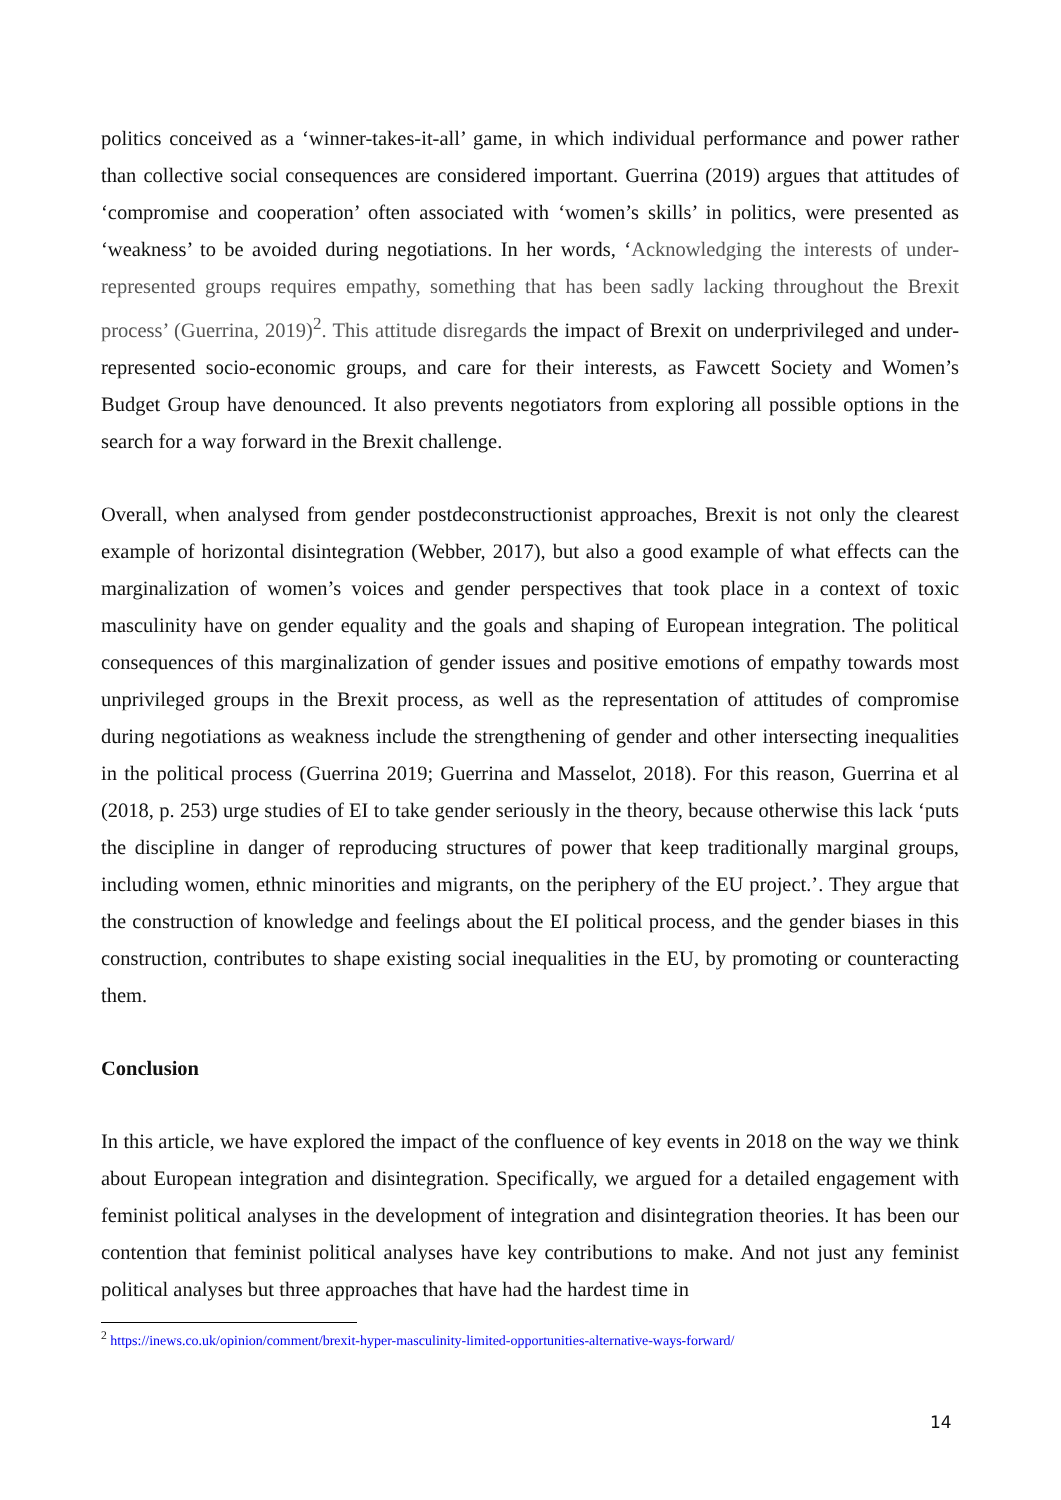politics conceived as a ‘winner-takes-it-all’ game, in which individual performance and power rather than collective social consequences are considered important. Guerrina (2019) argues that attitudes of ‘compromise and cooperation’ often associated with ‘women’s skills’ in politics, were presented as ‘weakness’ to be avoided during negotiations. In her words, ‘Acknowledging the interests of under-represented groups requires empathy, something that has been sadly lacking throughout the Brexit process’ (Guerrina, 2019)<sup>2</sup>. This attitude disregards the impact of Brexit on underprivileged and under-represented socio-economic groups, and care for their interests, as Fawcett Society and Women’s Budget Group have denounced. It also prevents negotiators from exploring all possible options in the search for a way forward in the Brexit challenge.
Overall, when analysed from gender postdeconstructionist approaches, Brexit is not only the clearest example of horizontal disintegration (Webber, 2017), but also a good example of what effects can the marginalization of women’s voices and gender perspectives that took place in a context of toxic masculinity have on gender equality and the goals and shaping of European integration. The political consequences of this marginalization of gender issues and positive emotions of empathy towards most unprivileged groups in the Brexit process, as well as the representation of attitudes of compromise during negotiations as weakness include the strengthening of gender and other intersecting inequalities in the political process (Guerrina 2019; Guerrina and Masselot, 2018). For this reason, Guerrina et al (2018, p. 253) urge studies of EI to take gender seriously in the theory, because otherwise this lack ‘puts the discipline in danger of reproducing structures of power that keep traditionally marginal groups, including women, ethnic minorities and migrants, on the periphery of the EU project.’. They argue that the construction of knowledge and feelings about the EI political process, and the gender biases in this construction, contributes to shape existing social inequalities in the EU, by promoting or counteracting them.
Conclusion
In this article, we have explored the impact of the confluence of key events in 2018 on the way we think about European integration and disintegration. Specifically, we argued for a detailed engagement with feminist political analyses in the development of integration and disintegration theories. It has been our contention that feminist political analyses have key contributions to make. And not just any feminist political analyses but three approaches that have had the hardest time in
<sup>2</sup> https://inews.co.uk/opinion/comment/brexit-hyper-masculinity-limited-opportunities-alternative-ways-forward/
14